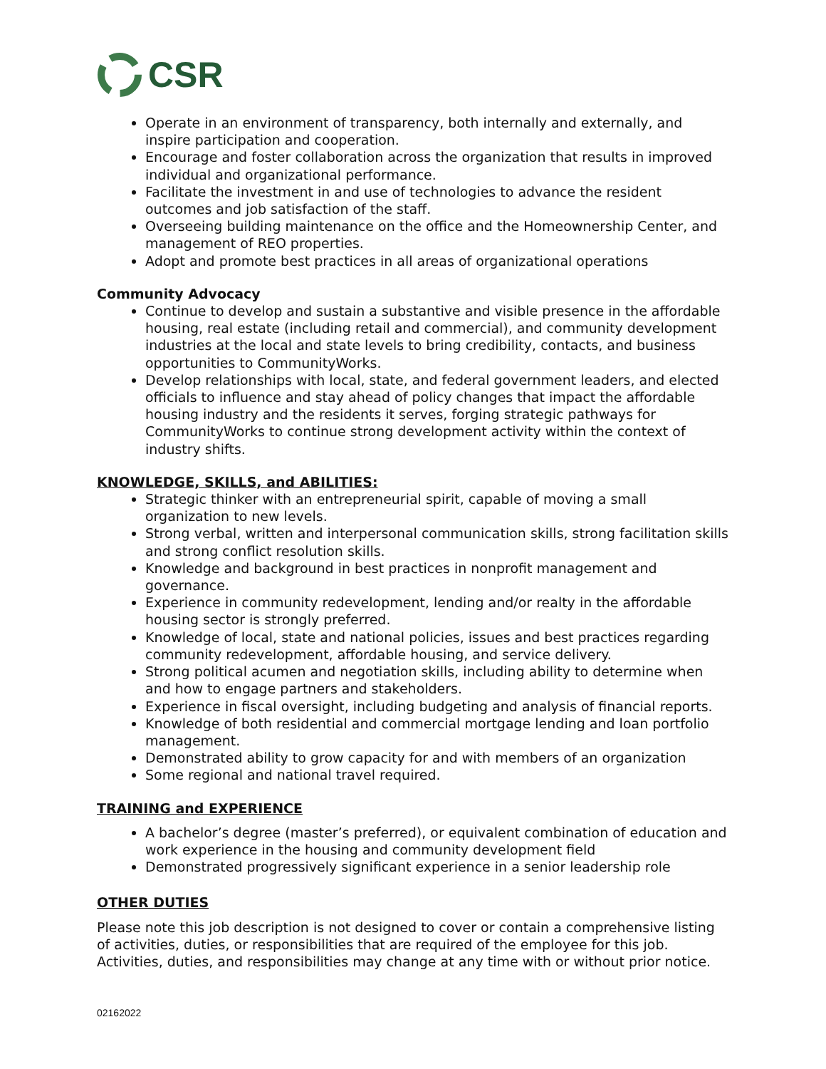CSR
Operate in an environment of transparency, both internally and externally, and inspire participation and cooperation.
Encourage and foster collaboration across the organization that results in improved individual and organizational performance.
Facilitate the investment in and use of technologies to advance the resident outcomes and job satisfaction of the staff.
Overseeing building maintenance on the office and the Homeownership Center, and management of REO properties.
Adopt and promote best practices in all areas of organizational operations
Community Advocacy
Continue to develop and sustain a substantive and visible presence in the affordable housing, real estate (including retail and commercial), and community development industries at the local and state levels to bring credibility, contacts, and business opportunities to CommunityWorks.
Develop relationships with local, state, and federal government leaders, and elected officials to influence and stay ahead of policy changes that impact the affordable housing industry and the residents it serves, forging strategic pathways for CommunityWorks to continue strong development activity within the context of industry shifts.
KNOWLEDGE, SKILLS, and ABILITIES:
Strategic thinker with an entrepreneurial spirit, capable of moving a small organization to new levels.
Strong verbal, written and interpersonal communication skills, strong facilitation skills and strong conflict resolution skills.
Knowledge and background in best practices in nonprofit management and governance.
Experience in community redevelopment, lending and/or realty in the affordable housing sector is strongly preferred.
Knowledge of local, state and national policies, issues and best practices regarding community redevelopment, affordable housing, and service delivery.
Strong political acumen and negotiation skills, including ability to determine when and how to engage partners and stakeholders.
Experience in fiscal oversight, including budgeting and analysis of financial reports.
Knowledge of both residential and commercial mortgage lending and loan portfolio management.
Demonstrated ability to grow capacity for and with members of an organization
Some regional and national travel required.
TRAINING and EXPERIENCE
A bachelor’s degree (master’s preferred), or equivalent combination of education and work experience in the housing and community development field
Demonstrated progressively significant experience in a senior leadership role
OTHER DUTIES
Please note this job description is not designed to cover or contain a comprehensive listing of activities, duties, or responsibilities that are required of the employee for this job. Activities, duties, and responsibilities may change at any time with or without prior notice.
02162022